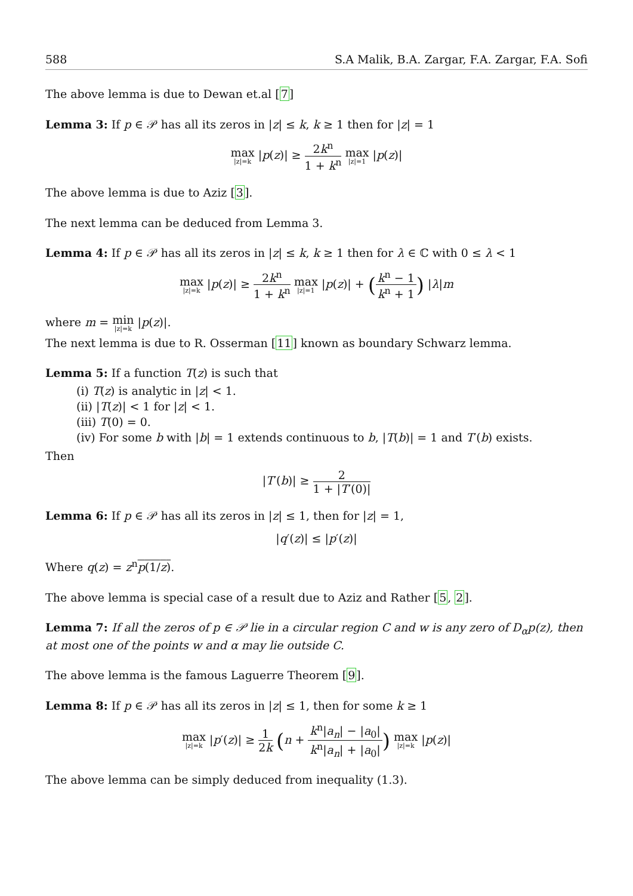588 S.A Malik, B.A. Zargar, F.A. Zargar, F.A. Sofi
The above lemma is due to Dewan et.al [7]
Lemma 3: If p ∈ 𝒫 has all its zeros in |z| ≤ k, k ≥ 1 then for |z| = 1
max |z|=k |p(z)| ≥ 2k<sup>n</sup> 1 + k<sup>n</sup> max |z|=1 |p(z)|
The above lemma is due to Aziz [3].
The next lemma can be deduced from Lemma 3.
Lemma 4: If p ∈ 𝒫 has all its zeros in |z| ≤ k, k ≥ 1 then for λ ∈ ℂ with 0 ≤ λ < 1
max |z|=k |p(z)| ≥ 2k<sup>n</sup> 1 + k<sup>n</sup> max |z|=1 |p(z)| + (k<sup>n</sup> − 1 k<sup>n</sup> + 1) |λ|m
where m = min |z|=k |p(z)|.
The next lemma is due to R. Osserman [11] known as boundary Schwarz lemma.
Lemma 5: If a function T(z) is such that
(i) T(z) is analytic in |z| < 1.
(ii) |T(z)| < 1 for |z| < 1.
(iii) T(0) = 0.
(iv) For some b with |b| = 1 extends continuous to b, |T(b)| = 1 and T′(b) exists.
Then
|T′(b)| ≥ 2 1 + |T′(0)|
Lemma 6: If p ∈ 𝒫 has all its zeros in |z| ≤ 1, then for |z| = 1,
|q′(z)| ≤ |p′(z)|
Where q(z) = z<sup>n</sup>p(1/z).
The above lemma is special case of a result due to Aziz and Rather [5, 2].
Lemma 7: If all the zeros of p ∈ 𝒫 lie in a circular region C and w is any zero of D<sub>α</sub>p(z), then at most one of the points w and α may lie outside C.
The above lemma is the famous Laguerre Theorem [9].
Lemma 8: If p ∈ 𝒫 has all its zeros in |z| ≤ 1, then for some k ≥ 1
max |z|=k |p′(z)| ≥ 1 2k (n + k<sup>n</sup>|a<sub>n</sub>| − |a<sub>0</sub>| k<sup>n</sup>|a<sub>n</sub>| + |a<sub>0</sub>|) max |z|=k |p(z)|
The above lemma can be simply deduced from inequality (1.3).